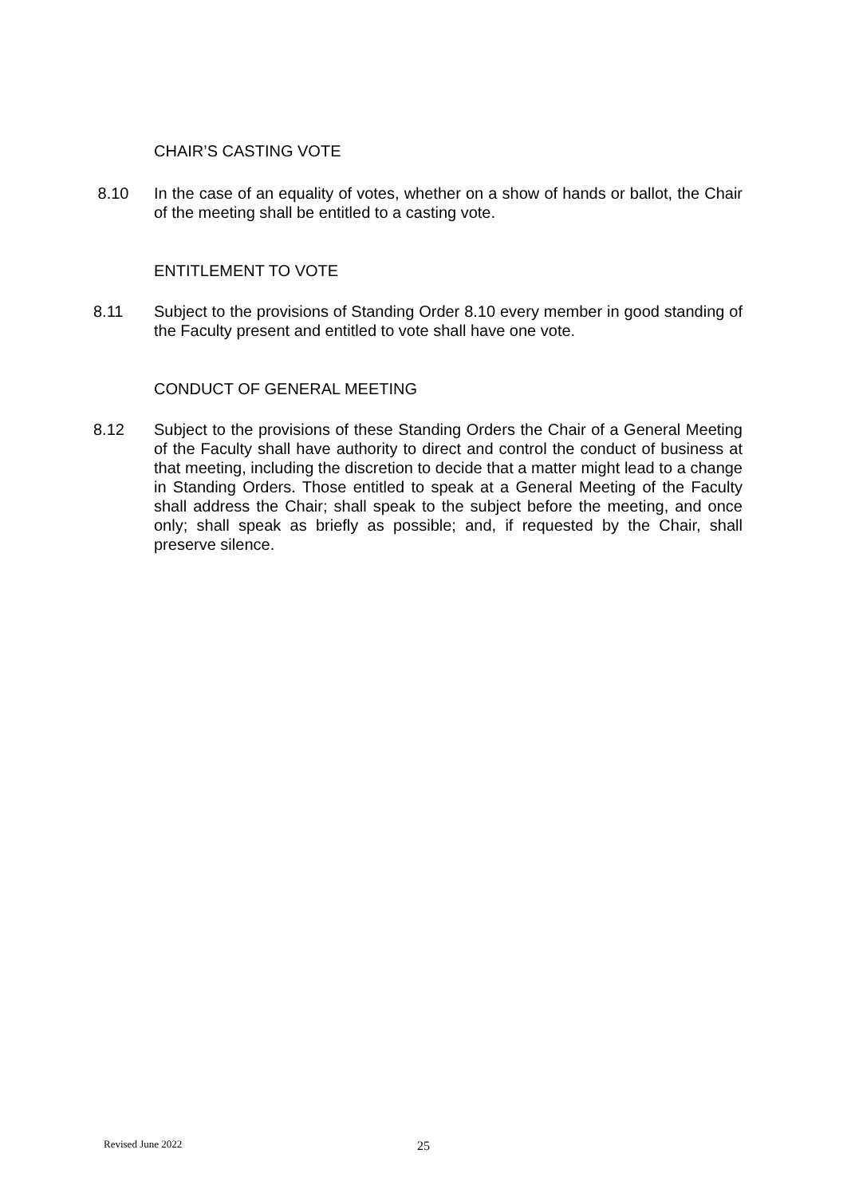CHAIR’S CASTING VOTE
8.10 In the case of an equality of votes, whether on a show of hands or ballot, the Chair of the meeting shall be entitled to a casting vote.
ENTITLEMENT TO VOTE
8.11 Subject to the provisions of Standing Order 8.10 every member in good standing of the Faculty present and entitled to vote shall have one vote.
CONDUCT OF GENERAL MEETING
8.12 Subject to the provisions of these Standing Orders the Chair of a General Meeting of the Faculty shall have authority to direct and control the conduct of business at that meeting, including the discretion to decide that a matter might lead to a change in Standing Orders. Those entitled to speak at a General Meeting of the Faculty shall address the Chair; shall speak to the subject before the meeting, and once only; shall speak as briefly as possible; and, if requested by the Chair, shall preserve silence.
Revised June 2022 25